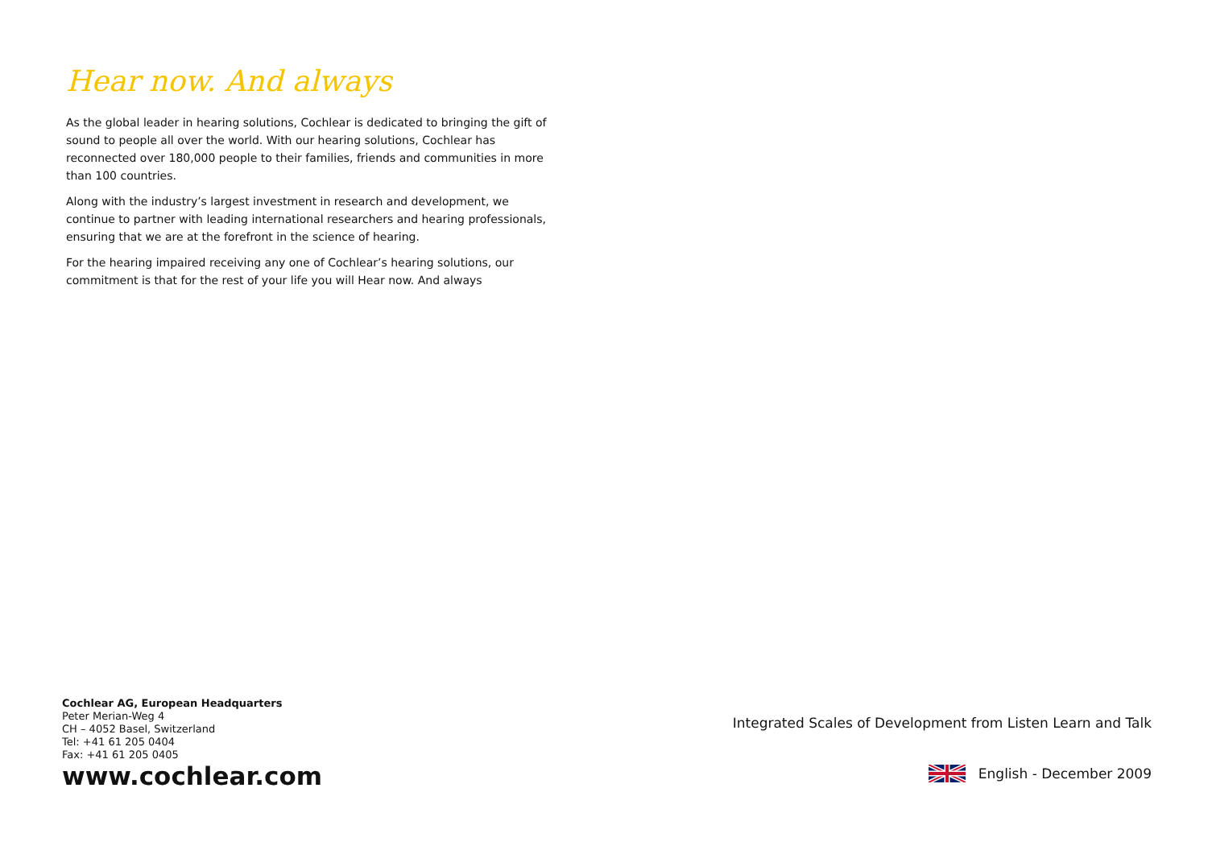Hear now. And always
As the global leader in hearing solutions, Cochlear is dedicated to bringing the gift of sound to people all over the world. With our hearing solutions, Cochlear has reconnected over 180,000 people to their families, friends and communities in more than 100 countries.
Along with the industry’s largest investment in research and development, we continue to partner with leading international researchers and hearing professionals, ensuring that we are at the forefront in the science of hearing.
For the hearing impaired receiving any one of Cochlear’s hearing solutions, our commitment is that for the rest of your life you will Hear now. And always
Cochlear AG, European Headquarters
Peter Merian-Weg 4
CH – 4052 Basel, Switzerland
Tel: +41 61 205 0404
Fax: +41 61 205 0405
www.cochlear.com
Integrated Scales of Development from Listen Learn and Talk
English - December 2009